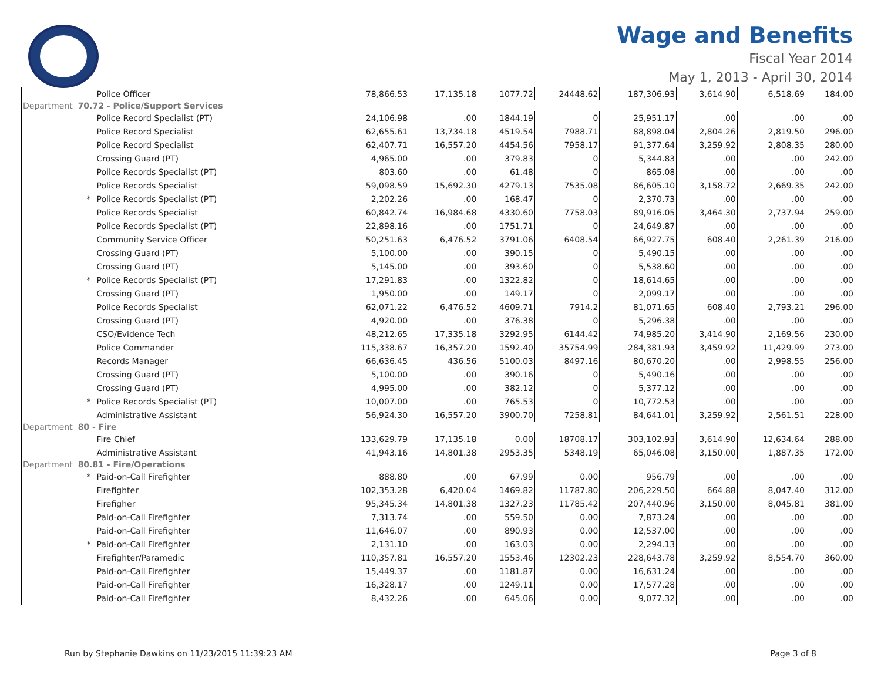Wage and Benefits
Fiscal Year 2014
May 1, 2013 - April 30, 2014
| | Police Officer | 78,866.53 | 17,135.18 | 1077.72 | 24448.62 | 187,306.93 | 3,614.90 | 6,518.69 | 184.00 |
| Department 70.72 - Police/Support Services | | | | | | | | | |
| | Police Record Specialist (PT) | 24,106.98 | .00 | 1844.19 | 0 | 25,951.17 | .00 | .00 | .00 |
| | Police Record Specialist | 62,655.61 | 13,734.18 | 4519.54 | 7988.71 | 88,898.04 | 2,804.26 | 2,819.50 | 296.00 |
| | Police Record Specialist | 62,407.71 | 16,557.20 | 4454.56 | 7958.17 | 91,377.64 | 3,259.92 | 2,808.35 | 280.00 |
| | Crossing Guard (PT) | 4,965.00 | .00 | 379.83 | 0 | 5,344.83 | .00 | .00 | 242.00 |
| | Police Records Specialist (PT) | 803.60 | .00 | 61.48 | 0 | 865.08 | .00 | .00 | .00 |
| | Police Records Specialist | 59,098.59 | 15,692.30 | 4279.13 | 7535.08 | 86,605.10 | 3,158.72 | 2,669.35 | 242.00 |
| * | Police Records Specialist (PT) | 2,202.26 | .00 | 168.47 | 0 | 2,370.73 | .00 | .00 | .00 |
| | Police Records Specialist | 60,842.74 | 16,984.68 | 4330.60 | 7758.03 | 89,916.05 | 3,464.30 | 2,737.94 | 259.00 |
| | Police Records Specialist (PT) | 22,898.16 | .00 | 1751.71 | 0 | 24,649.87 | .00 | .00 | .00 |
| | Community Service Officer | 50,251.63 | 6,476.52 | 3791.06 | 6408.54 | 66,927.75 | 608.40 | 2,261.39 | 216.00 |
| | Crossing Guard (PT) | 5,100.00 | .00 | 390.15 | 0 | 5,490.15 | .00 | .00 | .00 |
| | Crossing Guard (PT) | 5,145.00 | .00 | 393.60 | 0 | 5,538.60 | .00 | .00 | .00 |
| * | Police Records Specialist (PT) | 17,291.83 | .00 | 1322.82 | 0 | 18,614.65 | .00 | .00 | .00 |
| | Crossing Guard (PT) | 1,950.00 | .00 | 149.17 | 0 | 2,099.17 | .00 | .00 | .00 |
| | Police Records Specialist | 62,071.22 | 6,476.52 | 4609.71 | 7914.2 | 81,071.65 | 608.40 | 2,793.21 | 296.00 |
| | Crossing Guard (PT) | 4,920.00 | .00 | 376.38 | 0 | 5,296.38 | .00 | .00 | .00 |
| | CSO/Evidence Tech | 48,212.65 | 17,335.18 | 3292.95 | 6144.42 | 74,985.20 | 3,414.90 | 2,169.56 | 230.00 |
| | Police Commander | 115,338.67 | 16,357.20 | 1592.40 | 35754.99 | 284,381.93 | 3,459.92 | 11,429.99 | 273.00 |
| | Records Manager | 66,636.45 | 436.56 | 5100.03 | 8497.16 | 80,670.20 | .00 | 2,998.55 | 256.00 |
| | Crossing Guard (PT) | 5,100.00 | .00 | 390.16 | 0 | 5,490.16 | .00 | .00 | .00 |
| | Crossing Guard (PT) | 4,995.00 | .00 | 382.12 | 0 | 5,377.12 | .00 | .00 | .00 |
| * | Police Records Specialist (PT) | 10,007.00 | .00 | 765.53 | 0 | 10,772.53 | .00 | .00 | .00 |
| | Administrative Assistant | 56,924.30 | 16,557.20 | 3900.70 | 7258.81 | 84,641.01 | 3,259.92 | 2,561.51 | 228.00 |
| Department 80 - Fire | | | | | | | | | |
| | Fire Chief | 133,629.79 | 17,135.18 | 0.00 | 18708.17 | 303,102.93 | 3,614.90 | 12,634.64 | 288.00 |
| | Administrative Assistant | 41,943.16 | 14,801.38 | 2953.35 | 5348.19 | 65,046.08 | 3,150.00 | 1,887.35 | 172.00 |
| Department 80.81 - Fire/Operations | | | | | | | | | |
| * | Paid-on-Call Firefighter | 888.80 | .00 | 67.99 | 0.00 | 956.79 | .00 | .00 | .00 |
| | Firefighter | 102,353.28 | 6,420.04 | 1469.82 | 11787.80 | 206,229.50 | 664.88 | 8,047.40 | 312.00 |
| | Firefigher | 95,345.34 | 14,801.38 | 1327.23 | 11785.42 | 207,440.96 | 3,150.00 | 8,045.81 | 381.00 |
| | Paid-on-Call Firefighter | 7,313.74 | .00 | 559.50 | 0.00 | 7,873.24 | .00 | .00 | .00 |
| | Paid-on-Call Firefighter | 11,646.07 | .00 | 890.93 | 0.00 | 12,537.00 | .00 | .00 | .00 |
| * | Paid-on-Call Firefighter | 2,131.10 | .00 | 163.03 | 0.00 | 2,294.13 | .00 | .00 | .00 |
| | Firefighter/Paramedic | 110,357.81 | 16,557.20 | 1553.46 | 12302.23 | 228,643.78 | 3,259.92 | 8,554.70 | 360.00 |
| | Paid-on-Call Firefighter | 15,449.37 | .00 | 1181.87 | 0.00 | 16,631.24 | .00 | .00 | .00 |
| | Paid-on-Call Firefighter | 16,328.17 | .00 | 1249.11 | 0.00 | 17,577.28 | .00 | .00 | .00 |
| | Paid-on-Call Firefighter | 8,432.26 | .00 | 645.06 | 0.00 | 9,077.32 | .00 | .00 | .00 |
Run by Stephanie Dawkins on 11/23/2015 11:39:23 AM Page 3 of 8